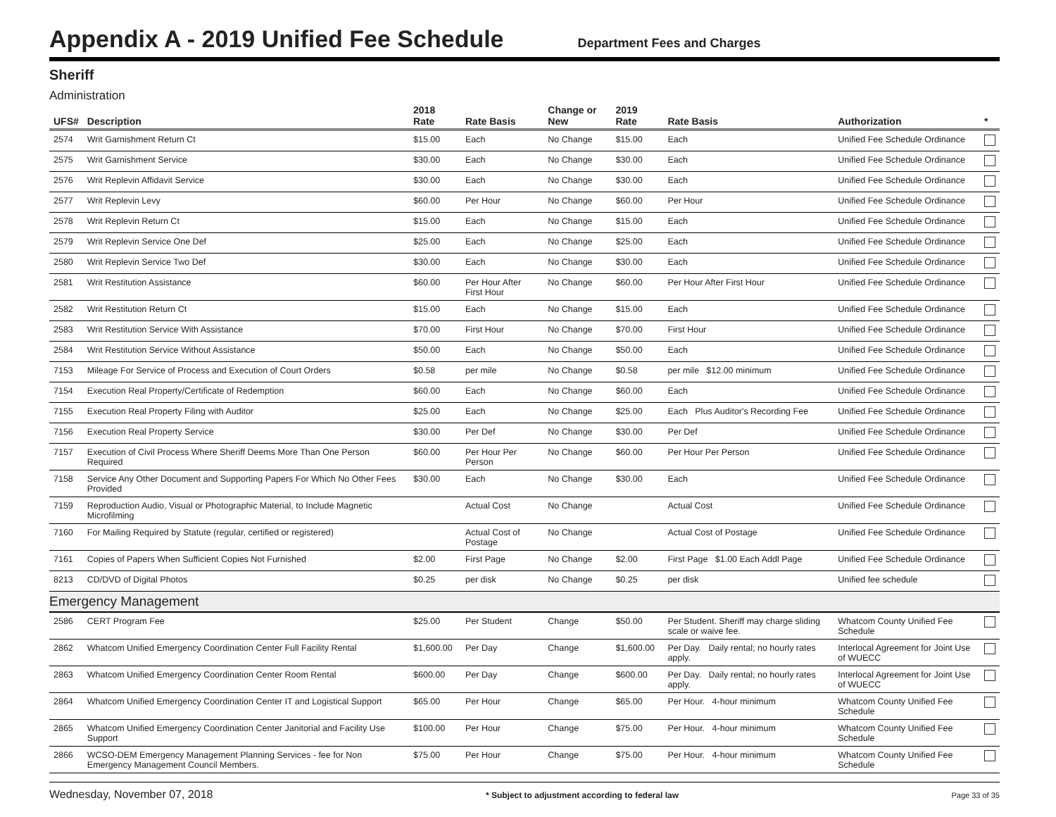Appendix A - 2019 Unified Fee Schedule
Department Fees and Charges
Sheriff
Administration
| UFS# | Description | 2018 Rate | Rate Basis | Change or New | 2019 Rate | Rate Basis | Authorization | * |
| --- | --- | --- | --- | --- | --- | --- | --- | --- |
| 2574 | Writ Garnishment Return Ct | $15.00 | Each | No Change | $15.00 | Each | Unified Fee Schedule Ordinance | |
| 2575 | Writ Garnishment Service | $30.00 | Each | No Change | $30.00 | Each | Unified Fee Schedule Ordinance | |
| 2576 | Writ Replevin Affidavit Service | $30.00 | Each | No Change | $30.00 | Each | Unified Fee Schedule Ordinance | |
| 2577 | Writ Replevin Levy | $60.00 | Per Hour | No Change | $60.00 | Per Hour | Unified Fee Schedule Ordinance | |
| 2578 | Writ Replevin Return Ct | $15.00 | Each | No Change | $15.00 | Each | Unified Fee Schedule Ordinance | |
| 2579 | Writ Replevin Service One Def | $25.00 | Each | No Change | $25.00 | Each | Unified Fee Schedule Ordinance | |
| 2580 | Writ Replevin Service Two Def | $30.00 | Each | No Change | $30.00 | Each | Unified Fee Schedule Ordinance | |
| 2581 | Writ Restitution Assistance | $60.00 | Per Hour After First Hour | No Change | $60.00 | Per Hour After First Hour | Unified Fee Schedule Ordinance | |
| 2582 | Writ Restitution Return Ct | $15.00 | Each | No Change | $15.00 | Each | Unified Fee Schedule Ordinance | |
| 2583 | Writ Restitution Service With Assistance | $70.00 | First Hour | No Change | $70.00 | First Hour | Unified Fee Schedule Ordinance | |
| 2584 | Writ Restitution Service Without Assistance | $50.00 | Each | No Change | $50.00 | Each | Unified Fee Schedule Ordinance | |
| 7153 | Mileage For Service of Process and Execution of Court Orders | $0.58 | per mile | No Change | $0.58 | per mile $12.00 minimum | Unified Fee Schedule Ordinance | |
| 7154 | Execution Real Property/Certificate of Redemption | $60.00 | Each | No Change | $60.00 | Each | Unified Fee Schedule Ordinance | |
| 7155 | Execution Real Property Filing with Auditor | $25.00 | Each | No Change | $25.00 | Each Plus Auditor's Recording Fee | Unified Fee Schedule Ordinance | |
| 7156 | Execution Real Property Service | $30.00 | Per Def | No Change | $30.00 | Per Def | Unified Fee Schedule Ordinance | |
| 7157 | Execution of Civil Process Where Sheriff Deems More Than One Person Required | $60.00 | Per Hour Per Person | No Change | $60.00 | Per Hour Per Person | Unified Fee Schedule Ordinance | |
| 7158 | Service Any Other Document and Supporting Papers For Which No Other Fees Provided | $30.00 | Each | No Change | $30.00 | Each | Unified Fee Schedule Ordinance | |
| 7159 | Reproduction Audio, Visual or Photographic Material, to Include Magnetic Microfilming | | Actual Cost | No Change | | Actual Cost | Unified Fee Schedule Ordinance | |
| 7160 | For Mailing Required by Statute (regular, certified or registered) | | Actual Cost of Postage | No Change | | Actual Cost of Postage | Unified Fee Schedule Ordinance | |
| 7161 | Copies of Papers When Sufficient Copies Not Furnished | $2.00 | First Page | No Change | $2.00 | First Page $1.00 Each Addl Page | Unified Fee Schedule Ordinance | |
| 8213 | CD/DVD of Digital Photos | $0.25 | per disk | No Change | $0.25 | per disk | Unified fee schedule | |
| Emergency Management | | | | | | | | |
| 2586 | CERT Program Fee | $25.00 | Per Student | Change | $50.00 | Per Student. Sheriff may charge sliding scale or waive fee. | Whatcom County Unified Fee Schedule | |
| 2862 | Whatcom Unified Emergency Coordination Center Full Facility Rental | $1,600.00 | Per Day | Change | $1,600.00 | Per Day. Daily rental; no hourly rates apply. | Interlocal Agreement for Joint Use of WUECC | |
| 2863 | Whatcom Unified Emergency Coordination Center Room Rental | $600.00 | Per Day | Change | $600.00 | Per Day. Daily rental; no hourly rates apply. | Interlocal Agreement for Joint Use of WUECC | |
| 2864 | Whatcom Unified Emergency Coordination Center IT and Logistical Support | $65.00 | Per Hour | Change | $65.00 | Per Hour. 4-hour minimum | Whatcom County Unified Fee Schedule | |
| 2865 | Whatcom Unified Emergency Coordination Center Janitorial and Facility Use Support | $100.00 | Per Hour | Change | $75.00 | Per Hour. 4-hour minimum | Whatcom County Unified Fee Schedule | |
| 2866 | WCSO-DEM Emergency Management Planning Services - fee for Non Emergency Management Council Members. | $75.00 | Per Hour | Change | $75.00 | Per Hour. 4-hour minimum | Whatcom County Unified Fee Schedule | |
Wednesday, November 07, 2018 * Subject to adjustment according to federal law Page 33 of 35